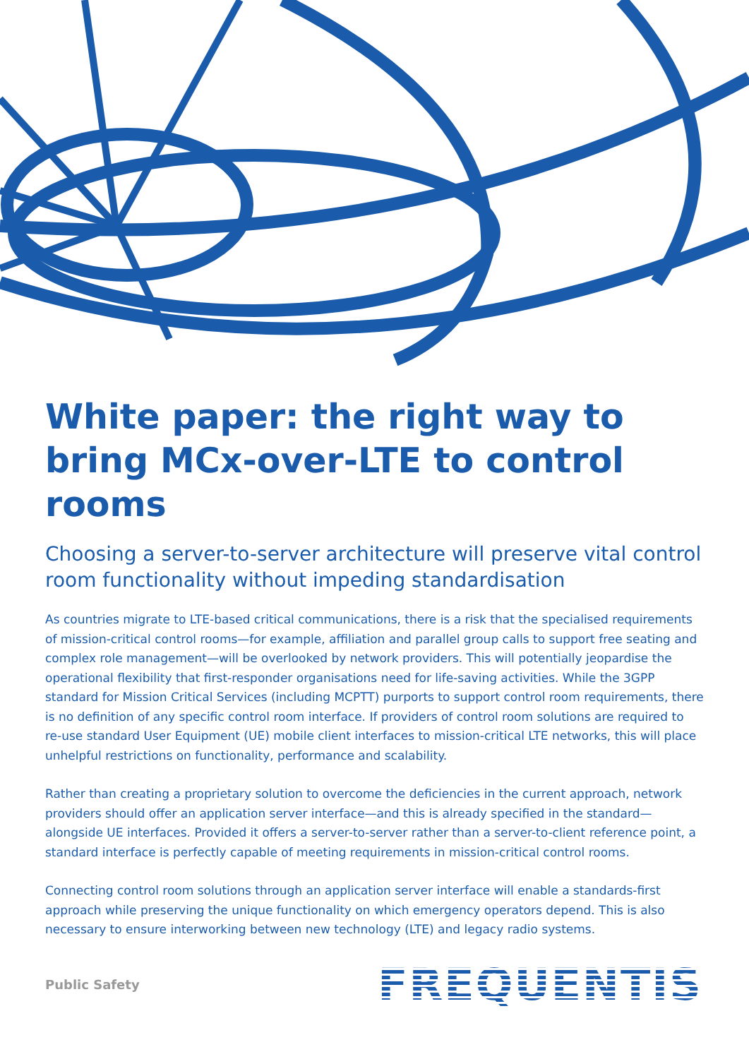White paper: the right way to bring MCx-over-LTE to control rooms
Choosing a server-to-server architecture will preserve vital control room functionality without impeding standardisation
As countries migrate to LTE-based critical communications, there is a risk that the specialised requirements of mission-critical control rooms—for example, affiliation and parallel group calls to support free seating and complex role management—will be overlooked by network providers. This will potentially jeopardise the operational flexibility that first-responder organisations need for life-saving activities. While the 3GPP standard for Mission Critical Services (including MCPTT) purports to support control room requirements, there is no definition of any specific control room interface. If providers of control room solutions are required to re-use standard User Equipment (UE) mobile client interfaces to mission-critical LTE networks, this will place unhelpful restrictions on functionality, performance and scalability.
Rather than creating a proprietary solution to overcome the deficiencies in the current approach, network providers should offer an application server interface—and this is already specified in the standard—alongside UE interfaces. Provided it offers a server-to-server rather than a server-to-client reference point, a standard interface is perfectly capable of meeting requirements in mission-critical control rooms.
Connecting control room solutions through an application server interface will enable a standards-first approach while preserving the unique functionality on which emergency operators depend. This is also necessary to ensure interworking between new technology (LTE) and legacy radio systems.
Public Safety FREQUENTIS